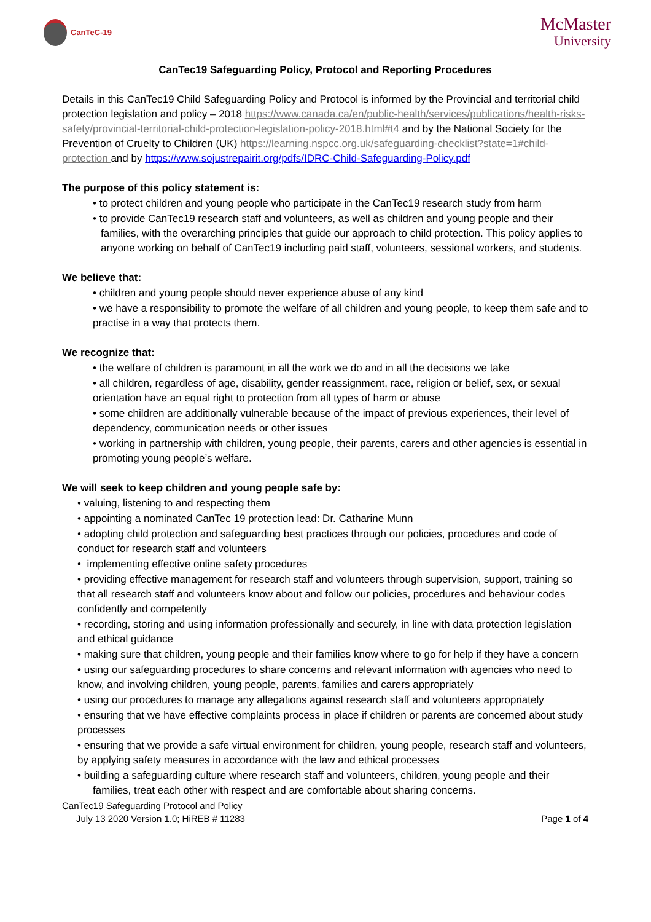CanTeC-19
McMaster
University
CanTec19 Safeguarding Policy, Protocol and Reporting Procedures
Details in this CanTec19 Child Safeguarding Policy and Protocol is informed by the Provincial and territorial child protection legislation and policy – 2018 https://www.canada.ca/en/public-health/services/publications/health-risks-safety/provincial-territorial-child-protection-legislation-policy-2018.html#t4 and by the National Society for the Prevention of Cruelty to Children (UK) https://learning.nspcc.org.uk/safeguarding-checklist?state=1#child-protection and by https://www.sojustrepairit.org/pdfs/IDRC-Child-Safeguarding-Policy.pdf
The purpose of this policy statement is:
• to protect children and young people who participate in the CanTec19 research study from harm
• to provide CanTec19 research staff and volunteers, as well as children and young people and their families, with the overarching principles that guide our approach to child protection. This policy applies to anyone working on behalf of CanTec19 including paid staff, volunteers, sessional workers, and students.
We believe that:
• children and young people should never experience abuse of any kind
• we have a responsibility to promote the welfare of all children and young people, to keep them safe and to practise in a way that protects them.
We recognize that:
• the welfare of children is paramount in all the work we do and in all the decisions we take
• all children, regardless of age, disability, gender reassignment, race, religion or belief, sex, or sexual orientation have an equal right to protection from all types of harm or abuse
• some children are additionally vulnerable because of the impact of previous experiences, their level of dependency, communication needs or other issues
• working in partnership with children, young people, their parents, carers and other agencies is essential in promoting young people’s welfare.
We will seek to keep children and young people safe by:
• valuing, listening to and respecting them
• appointing a nominated CanTec 19 protection lead: Dr. Catharine Munn
• adopting child protection and safeguarding best practices through our policies, procedures and code of conduct for research staff and volunteers
• implementing effective online safety procedures
• providing effective management for research staff and volunteers through supervision, support, training so that all research staff and volunteers know about and follow our policies, procedures and behaviour codes confidently and competently
• recording, storing and using information professionally and securely, in line with data protection legislation and ethical guidance
• making sure that children, young people and their families know where to go for help if they have a concern
• using our safeguarding procedures to share concerns and relevant information with agencies who need to know, and involving children, young people, parents, families and carers appropriately
• using our procedures to manage any allegations against research staff and volunteers appropriately
• ensuring that we have effective complaints process in place if children or parents are concerned about study processes
• ensuring that we provide a safe virtual environment for children, young people, research staff and volunteers, by applying safety measures in accordance with the law and ethical processes
• building a safeguarding culture where research staff and volunteers, children, young people and their families, treat each other with respect and are comfortable about sharing concerns.
CanTec19 Safeguarding Protocol and Policy
July 13 2020 Version 1.0; HiREB # 11283 Page 1 of 4